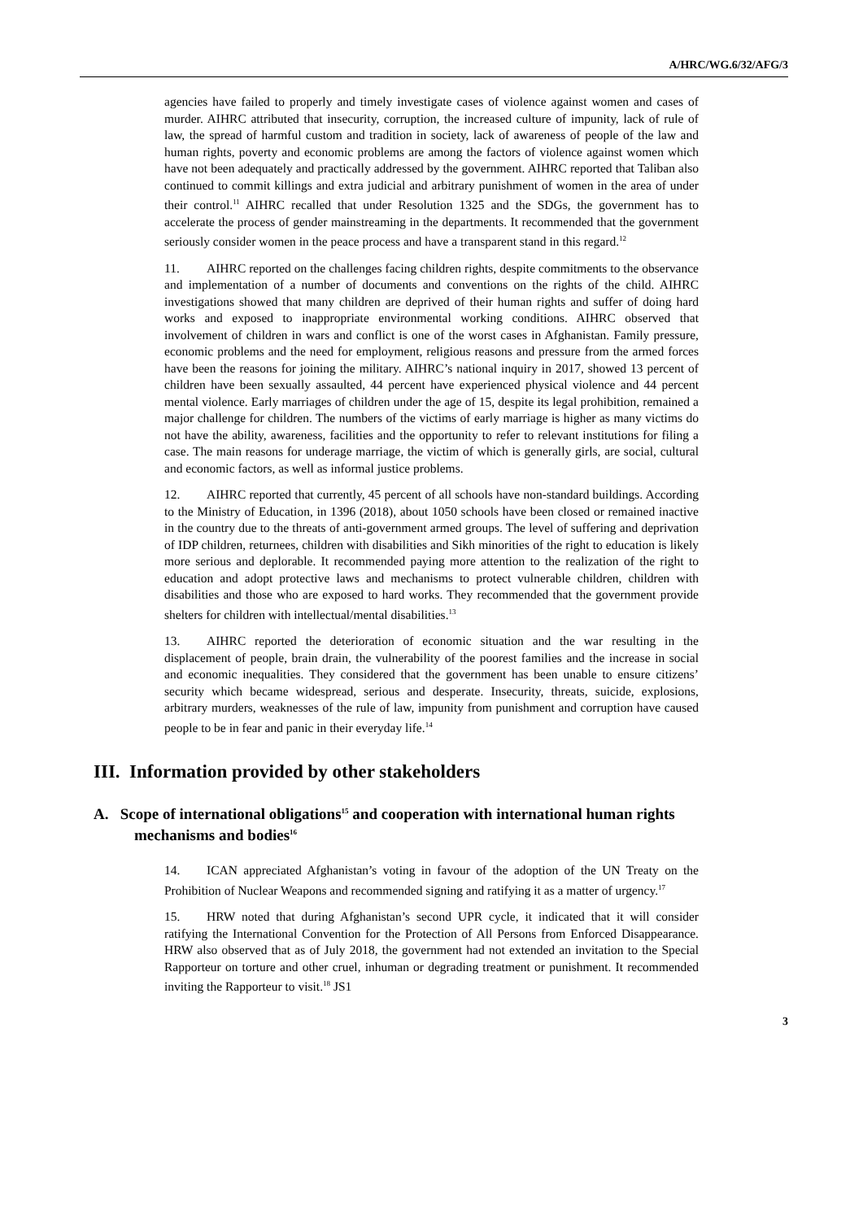A/HRC/WG.6/32/AFG/3
agencies have failed to properly and timely investigate cases of violence against women and cases of murder. AIHRC attributed that insecurity, corruption, the increased culture of impunity, lack of rule of law, the spread of harmful custom and tradition in society, lack of awareness of people of the law and human rights, poverty and economic problems are among the factors of violence against women which have not been adequately and practically addressed by the government. AIHRC reported that Taliban also continued to commit killings and extra judicial and arbitrary punishment of women in the area of under their control.<sup>11</sup> AIHRC recalled that under Resolution 1325 and the SDGs, the government has to accelerate the process of gender mainstreaming in the departments. It recommended that the government seriously consider women in the peace process and have a transparent stand in this regard.<sup>12</sup>
11. AIHRC reported on the challenges facing children rights, despite commitments to the observance and implementation of a number of documents and conventions on the rights of the child. AIHRC investigations showed that many children are deprived of their human rights and suffer of doing hard works and exposed to inappropriate environmental working conditions. AIHRC observed that involvement of children in wars and conflict is one of the worst cases in Afghanistan. Family pressure, economic problems and the need for employment, religious reasons and pressure from the armed forces have been the reasons for joining the military. AIHRC’s national inquiry in 2017, showed 13 percent of children have been sexually assaulted, 44 percent have experienced physical violence and 44 percent mental violence. Early marriages of children under the age of 15, despite its legal prohibition, remained a major challenge for children. The numbers of the victims of early marriage is higher as many victims do not have the ability, awareness, facilities and the opportunity to refer to relevant institutions for filing a case. The main reasons for underage marriage, the victim of which is generally girls, are social, cultural and economic factors, as well as informal justice problems.
12. AIHRC reported that currently, 45 percent of all schools have non-standard buildings. According to the Ministry of Education, in 1396 (2018), about 1050 schools have been closed or remained inactive in the country due to the threats of anti-government armed groups. The level of suffering and deprivation of IDP children, returnees, children with disabilities and Sikh minorities of the right to education is likely more serious and deplorable. It recommended paying more attention to the realization of the right to education and adopt protective laws and mechanisms to protect vulnerable children, children with disabilities and those who are exposed to hard works. They recommended that the government provide shelters for children with intellectual/mental disabilities.<sup>13</sup>
13. AIHRC reported the deterioration of economic situation and the war resulting in the displacement of people, brain drain, the vulnerability of the poorest families and the increase in social and economic inequalities. They considered that the government has been unable to ensure citizens’ security which became widespread, serious and desperate. Insecurity, threats, suicide, explosions, arbitrary murders, weaknesses of the rule of law, impunity from punishment and corruption have caused people to be in fear and panic in their everyday life.<sup>14</sup>
III. Information provided by other stakeholders
A. Scope of international obligations<sup>15</sup> and cooperation with international human rights mechanisms and bodies<sup>16</sup>
14. ICAN appreciated Afghanistan’s voting in favour of the adoption of the UN Treaty on the Prohibition of Nuclear Weapons and recommended signing and ratifying it as a matter of urgency.<sup>17</sup>
15. HRW noted that during Afghanistan’s second UPR cycle, it indicated that it will consider ratifying the International Convention for the Protection of All Persons from Enforced Disappearance. HRW also observed that as of July 2018, the government had not extended an invitation to the Special Rapporteur on torture and other cruel, inhuman or degrading treatment or punishment. It recommended inviting the Rapporteur to visit.<sup>18</sup> JS1
3